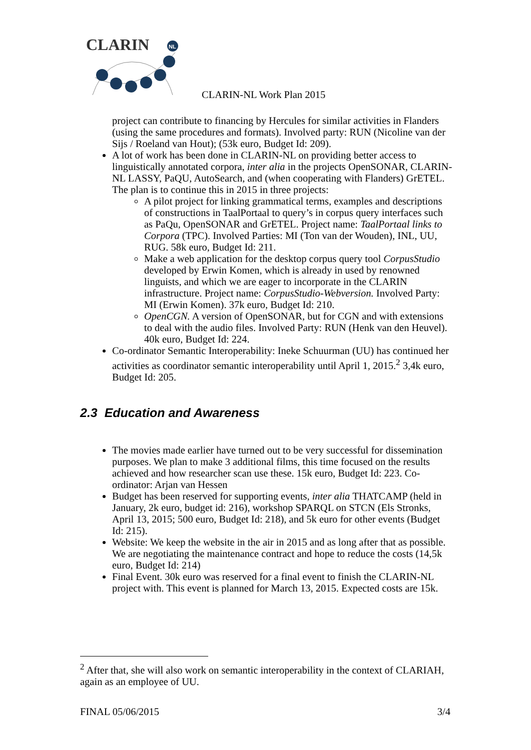CLARIN
NL
CLARIN-NL Work Plan 2015
project can contribute to financing by Hercules for similar activities in Flanders (using the same procedures and formats). Involved party: RUN (Nicoline van der Sijs / Roeland van Hout); (53k euro, Budget Id: 209).
A lot of work has been done in CLARIN-NL on providing better access to linguistically annotated corpora, inter alia in the projects OpenSONAR, CLARIN-NL LASSY, PaQU, AutoSearch, and (when cooperating with Flanders) GrETEL. The plan is to continue this in 2015 in three projects:
A pilot project for linking grammatical terms, examples and descriptions of constructions in TaalPortaal to query’s in corpus query interfaces such as PaQu, OpenSONAR and GrETEL. Project name: TaalPortaal links to Corpora (TPC). Involved Parties: MI (Ton van der Wouden), INL, UU, RUG. 58k euro, Budget Id: 211.
Make a web application for the desktop corpus query tool CorpusStudio developed by Erwin Komen, which is already in used by renowned linguists, and which we are eager to incorporate in the CLARIN infrastructure. Project name: CorpusStudio-Webversion. Involved Party: MI (Erwin Komen). 37k euro, Budget Id: 210.
OpenCGN. A version of OpenSONAR, but for CGN and with extensions to deal with the audio files. Involved Party: RUN (Henk van den Heuvel). 40k euro, Budget Id: 224.
Co-ordinator Semantic Interoperability: Ineke Schuurman (UU) has continued her activities as coordinator semantic interoperability until April 1, 2015.<sup>2</sup> 3,4k euro, Budget Id: 205.
2.3 Education and Awareness
The movies made earlier have turned out to be very successful for dissemination purposes. We plan to make 3 additional films, this time focused on the results achieved and how researcher scan use these. 15k euro, Budget Id: 223. Co-ordinator: Arjan van Hessen
Budget has been reserved for supporting events, inter alia THATCAMP (held in January, 2k euro, budget id: 216), workshop SPARQL on STCN (Els Stronks, April 13, 2015; 500 euro, Budget Id: 218), and 5k euro for other events (Budget Id: 215).
Website: We keep the website in the air in 2015 and as long after that as possible. We are negotiating the maintenance contract and hope to reduce the costs (14,5k euro, Budget Id: 214)
Final Event. 30k euro was reserved for a final event to finish the CLARIN-NL project with. This event is planned for March 13, 2015. Expected costs are 15k.
<sup>2</sup> After that, she will also work on semantic interoperability in the context of CLARIAH, again as an employee of UU.
FINAL 05/06/2015 3/4